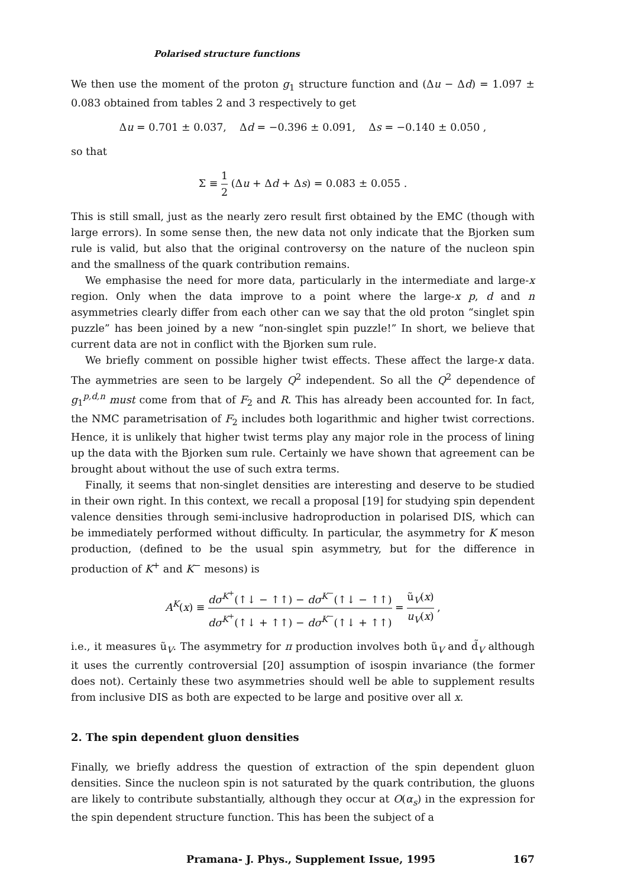Polarised structure functions
We then use the moment of the proton g<sub>1</sub> structure function and (Δu − Δd) = 1.097 ± 0.083 obtained from tables 2 and 3 respectively to get
Δu = 0.701 ± 0.037, Δd = −0.396 ± 0.091, Δs = −0.140 ± 0.050 ,
so that
Σ ≡ 1 2 (Δu + Δd + Δs) = 0.083 ± 0.055 .
This is still small, just as the nearly zero result first obtained by the EMC (though with large errors). In some sense then, the new data not only indicate that the Bjorken sum rule is valid, but also that the original controversy on the nature of the nucleon spin and the smallness of the quark contribution remains.
We emphasise the need for more data, particularly in the intermediate and large-x region. Only when the data improve to a point where the large-x p, d and n asymmetries clearly differ from each other can we say that the old proton “singlet spin puzzle” has been joined by a new “non-singlet spin puzzle!” In short, we believe that current data are not in conflict with the Bjorken sum rule.
We briefly comment on possible higher twist effects. These affect the large-x data. The aymmetries are seen to be largely Q<sup>2</sup> independent. So all the Q<sup>2</sup> dependence of g<sub>1</sub><sup>p,d,n</sup> must come from that of F<sub>2</sub> and R. This has already been accounted for. In fact, the NMC parametrisation of F<sub>2</sub> includes both logarithmic and higher twist corrections. Hence, it is unlikely that higher twist terms play any major role in the process of lining up the data with the Bjorken sum rule. Certainly we have shown that agreement can be brought about without the use of such extra terms.
Finally, it seems that non-singlet densities are interesting and deserve to be studied in their own right. In this context, we recall a proposal [19] for studying spin dependent valence densities through semi-inclusive hadroproduction in polarised DIS, which can be immediately performed without difficulty. In particular, the asymmetry for K meson production, (defined to be the usual spin asymmetry, but for the difference in production of K<sup>+</sup> and K<sup>−</sup> mesons) is
A<sup>K</sup>(x) ≡ dσ<sup>K<sup>+</sup></sup>(↑↓ − ↑↑) − dσ<sup>K<sup>−</sup></sup>(↑↓ − ↑↑) dσ<sup>K<sup>+</sup></sup>(↑↓ + ↑↑) − dσ<sup>K<sup>−</sup></sup>(↑↓ + ↑↑) = ũ<sub>V</sub>(x) u<sub>V</sub>(x) ,
i.e., it measures ũ<sub>V</sub>. The asymmetry for π production involves both ũ<sub>V</sub> and d̃<sub>V</sub> although it uses the currently controversial [20] assumption of isospin invariance (the former does not). Certainly these two asymmetries should well be able to supplement results from inclusive DIS as both are expected to be large and positive over all x.
2. The spin dependent gluon densities
Finally, we briefly address the question of extraction of the spin dependent gluon densities. Since the nucleon spin is not saturated by the quark contribution, the gluons are likely to contribute substantially, although they occur at O(α<sub>s</sub>) in the expression for the spin dependent structure function. This has been the subject of a
Pramana- J. Phys., Supplement Issue, 1995 167